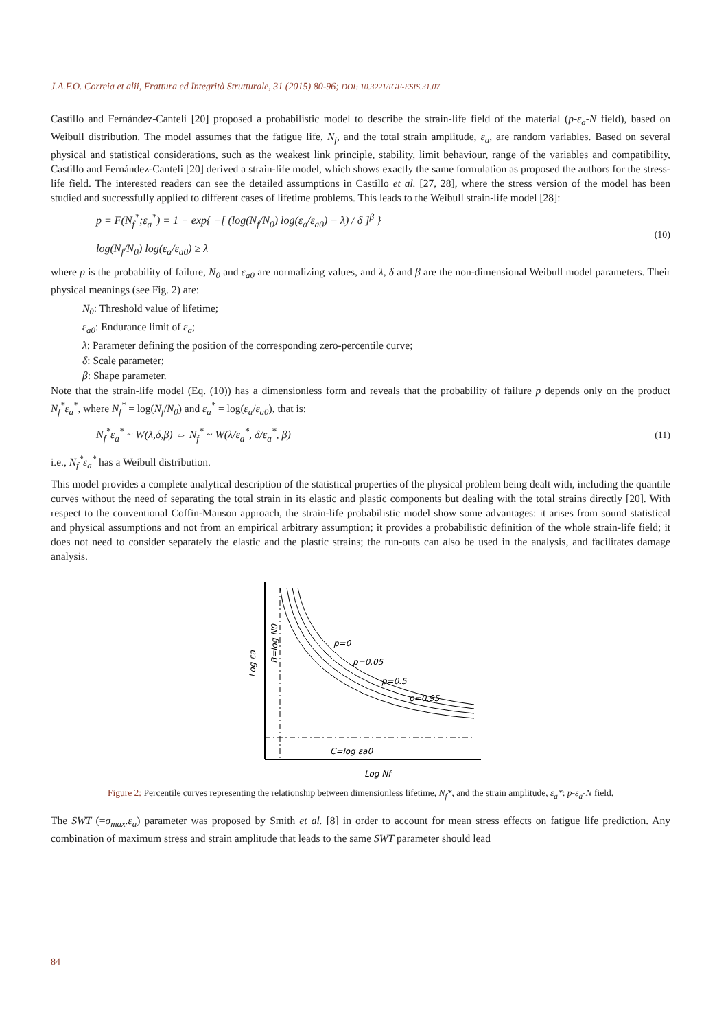J.A.F.O. Correia et alii, Frattura ed Integrità Strutturale, 31 (2015) 80-96; DOI: 10.3221/IGF-ESIS.31.07
Castillo and Fernández-Canteli [20] proposed a probabilistic model to describe the strain-life field of the material (p-ε<sub>a</sub>-N field), based on Weibull distribution. The model assumes that the fatigue life, N<sub>f</sub>, and the total strain amplitude, ε<sub>a</sub>, are random variables. Based on several physical and statistical considerations, such as the weakest link principle, stability, limit behaviour, range of the variables and compatibility, Castillo and Fernández-Canteli [20] derived a strain-life model, which shows exactly the same formulation as proposed the authors for the stress-life field. The interested readers can see the detailed assumptions in Castillo et al. [27, 28], where the stress version of the model has been studied and successfully applied to different cases of lifetime problems. This leads to the Weibull strain-life model [28]:
p = F(N<sub>f</sub><sup>*</sup>;ε<sub>a</sub><sup>*</sup>) = 1 − exp{ −[ (log(N<sub>f</sub>/N<sub>0</sub>) log(ε<sub>a</sub>/ε<sub>a0</sub>) − λ) / δ ]<sup>β</sup> }
log(N<sub>f</sub>/N<sub>0</sub>) log(ε<sub>a</sub>/ε<sub>a0</sub>) ≥ λ
(10)
where p is the probability of failure, N<sub>0</sub> and ε<sub>a0</sub> are normalizing values, and λ, δ and β are the non-dimensional Weibull model parameters. Their physical meanings (see Fig. 2) are:
N<sub>0</sub>: Threshold value of lifetime;
ε<sub>a0</sub>: Endurance limit of ε<sub>a</sub>;
λ: Parameter defining the position of the corresponding zero-percentile curve;
δ: Scale parameter;
β: Shape parameter.
Note that the strain-life model (Eq. (10)) has a dimensionless form and reveals that the probability of failure p depends only on the product N<sub>f</sub><sup>*</sup>ε<sub>a</sub><sup>*</sup>, where N<sub>f</sub><sup>*</sup> = log(N<sub>f</sub>/N<sub>0</sub>) and ε<sub>a</sub><sup>*</sup> = log(ε<sub>a</sub>/ε<sub>a0</sub>), that is:
N<sub>f</sub><sup>*</sup>ε<sub>a</sub><sup>*</sup> ~ W(λ,δ,β) ⇔ N<sub>f</sub><sup>*</sup> ~ W(λ/ε<sub>a</sub><sup>*</sup>, δ/ε<sub>a</sub><sup>*</sup>, β)
(11)
i.e., N<sub>f</sub><sup>*</sup>ε<sub>a</sub><sup>*</sup> has a Weibull distribution.
This model provides a complete analytical description of the statistical properties of the physical problem being dealt with, including the quantile curves without the need of separating the total strain in its elastic and plastic components but dealing with the total strains directly [20]. With respect to the conventional Coffin-Manson approach, the strain-life probabilistic model show some advantages: it arises from sound statistical and physical assumptions and not from an empirical arbitrary assumption; it provides a probabilistic definition of the whole strain-life field; it does not need to consider separately the elastic and the plastic strains; the run-outs can also be used in the analysis, and facilitates damage analysis.
p=0
p=0.05
p=0.5
p=0.95
Log εa
B=log N0
C=log εa0
Log Nf
Figure 2: Percentile curves representing the relationship between dimensionless lifetime, N<sub>f</sub>*, and the strain amplitude, ε<sub>a</sub>*: p-ε<sub>a</sub>-N field.
The SWT (=σ<sub>max</sub>.ε<sub>a</sub>) parameter was proposed by Smith et al. [8] in order to account for mean stress effects on fatigue life prediction. Any combination of maximum stress and strain amplitude that leads to the same SWT parameter should lead
84